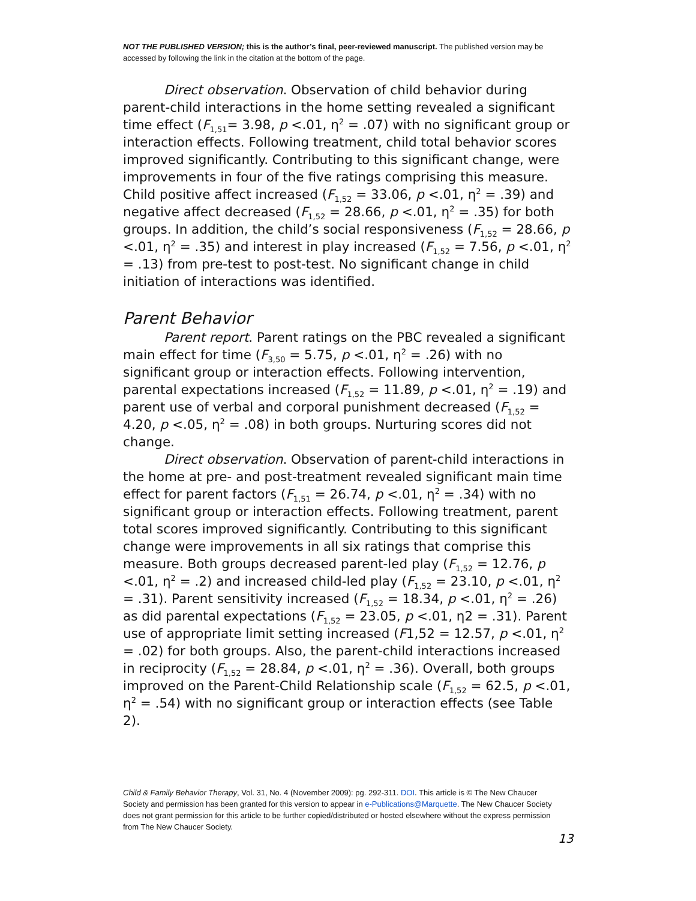NOT THE PUBLISHED VERSION; this is the author’s final, peer-reviewed manuscript. The published version may be accessed by following the link in the citation at the bottom of the page.
Direct observation. Observation of child behavior during parent-child interactions in the home setting revealed a significant time effect (F<sub>1,51</sub>= 3.98, p <.01, η<sup>2</sup> = .07) with no significant group or interaction effects. Following treatment, child total behavior scores improved significantly. Contributing to this significant change, were improvements in four of the five ratings comprising this measure. Child positive affect increased (F<sub>1,52</sub> = 33.06, p <.01, η<sup>2</sup> = .39) and negative affect decreased (F<sub>1,52</sub> = 28.66, p <.01, η<sup>2</sup> = .35) for both groups. In addition, the child’s social responsiveness (F<sub>1,52</sub> = 28.66, p <.01, η<sup>2</sup> = .35) and interest in play increased (F<sub>1,52</sub> = 7.56, p <.01, η<sup>2</sup> = .13) from pre-test to post-test. No significant change in child initiation of interactions was identified.
Parent Behavior
Parent report. Parent ratings on the PBC revealed a significant main effect for time (F<sub>3,50</sub> = 5.75, p <.01, η<sup>2</sup> = .26) with no significant group or interaction effects. Following intervention, parental expectations increased (F<sub>1,52</sub> = 11.89, p <.01, η<sup>2</sup> = .19) and parent use of verbal and corporal punishment decreased (F<sub>1,52</sub> = 4.20, p <.05, η<sup>2</sup> = .08) in both groups. Nurturing scores did not change.
Direct observation. Observation of parent-child interactions in the home at pre- and post-treatment revealed significant main time effect for parent factors (F<sub>1,51</sub> = 26.74, p <.01, η<sup>2</sup> = .34) with no significant group or interaction effects. Following treatment, parent total scores improved significantly. Contributing to this significant change were improvements in all six ratings that comprise this measure. Both groups decreased parent-led play (F<sub>1,52</sub> = 12.76, p <.01, η<sup>2</sup> = .2) and increased child-led play (F<sub>1,52</sub> = 23.10, p <.01, η<sup>2</sup> = .31). Parent sensitivity increased (F<sub>1,52</sub> = 18.34, p <.01, η<sup>2</sup> = .26) as did parental expectations (F<sub>1,52</sub> = 23.05, p <.01, η2 = .31). Parent use of appropriate limit setting increased (F1,52 = 12.57, p <.01, η<sup>2</sup> = .02) for both groups. Also, the parent-child interactions increased in reciprocity (F<sub>1,52</sub> = 28.84, p <.01, η<sup>2</sup> = .36). Overall, both groups improved on the Parent-Child Relationship scale (F<sub>1,52</sub> = 62.5, p <.01, η<sup>2</sup> = .54) with no significant group or interaction effects (see Table 2).
Child & Family Behavior Therapy, Vol. 31, No. 4 (November 2009): pg. 292-311. DOI. This article is © The New Chaucer Society and permission has been granted for this version to appear in e-Publications@Marquette. The New Chaucer Society does not grant permission for this article to be further copied/distributed or hosted elsewhere without the express permission from The New Chaucer Society.
13